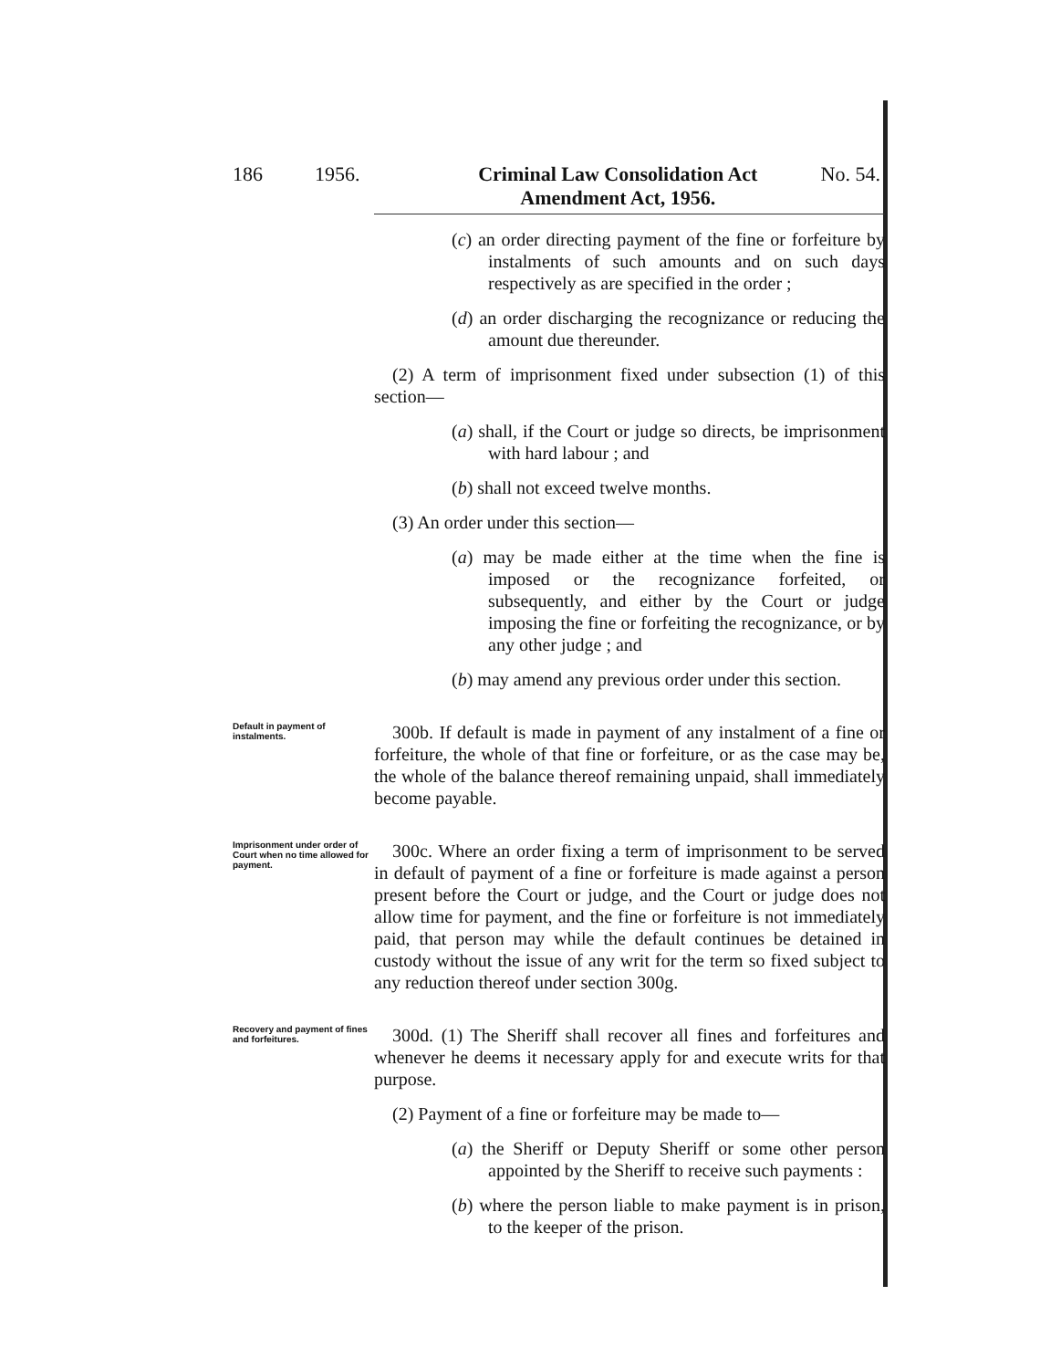186 1956. Criminal Law Consolidation Act
Amendment Act, 1956. No. 54.
(c) an order directing payment of the fine or forfeiture by instalments of such amounts and on such days respectively as are specified in the order ;
(d) an order discharging the recognizance or reducing the amount due thereunder.
(2) A term of imprisonment fixed under subsection (1) of this section—
(a) shall, if the Court or judge so directs, be imprisonment with hard labour ; and
(b) shall not exceed twelve months.
(3) An order under this section—
(a) may be made either at the time when the fine is imposed or the recognizance forfeited, or subsequently, and either by the Court or judge imposing the fine or forfeiting the recognizance, or by any other judge ; and
(b) may amend any previous order under this section.
Default in payment of instalments.
300b. If default is made in payment of any instalment of a fine or forfeiture, the whole of that fine or forfeiture, or as the case may be, the whole of the balance thereof remaining unpaid, shall immediately become payable.
Imprisonment under order of Court when no time allowed for payment.
300c. Where an order fixing a term of imprisonment to be served in default of payment of a fine or forfeiture is made against a person present before the Court or judge, and the Court or judge does not allow time for payment, and the fine or forfeiture is not immediately paid, that person may while the default continues be detained in custody without the issue of any writ for the term so fixed subject to any reduction thereof under section 300g.
Recovery and payment of fines and forfeitures.
300d. (1) The Sheriff shall recover all fines and forfeitures and whenever he deems it necessary apply for and execute writs for that purpose.
(2) Payment of a fine or forfeiture may be made to—
(a) the Sheriff or Deputy Sheriff or some other person appointed by the Sheriff to receive such payments :
(b) where the person liable to make payment is in prison, to the keeper of the prison.